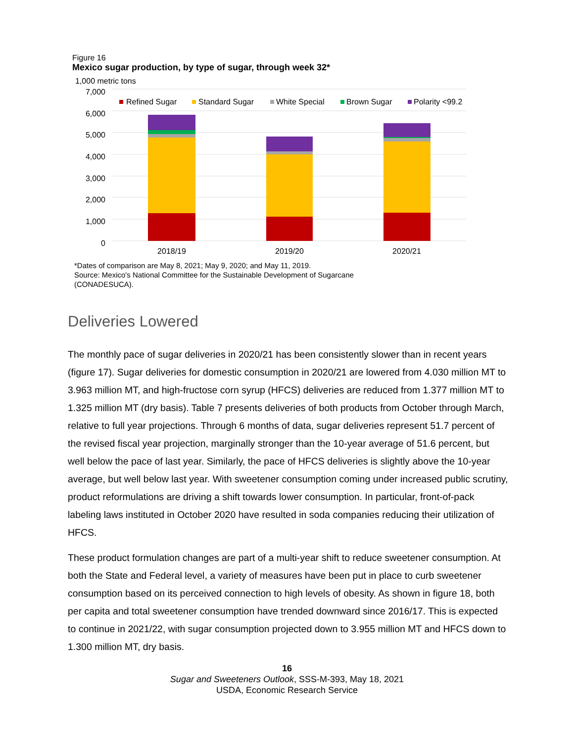Figure 16
Mexico sugar production, by type of sugar, through week 32*
1,000 metric tons
7,000
6,000
5,000
4,000
3,000
2,000
1,000
0
2018/19
2019/20
2020/21
Refined Sugar
Standard Sugar
White Special
Brown Sugar
Polarity <99.2
*Dates of comparison are May 8, 2021; May 9, 2020; and May 11, 2019.
Source: Mexico's National Committee for the Sustainable Development of Sugarcane
(CONADESUCA).
Deliveries Lowered
The monthly pace of sugar deliveries in 2020/21 has been consistently slower than in recent years (figure 17). Sugar deliveries for domestic consumption in 2020/21 are lowered from 4.030 million MT to 3.963 million MT, and high-fructose corn syrup (HFCS) deliveries are reduced from 1.377 million MT to 1.325 million MT (dry basis). Table 7 presents deliveries of both products from October through March, relative to full year projections. Through 6 months of data, sugar deliveries represent 51.7 percent of the revised fiscal year projection, marginally stronger than the 10-year average of 51.6 percent, but well below the pace of last year. Similarly, the pace of HFCS deliveries is slightly above the 10-year average, but well below last year. With sweetener consumption coming under increased public scrutiny, product reformulations are driving a shift towards lower consumption. In particular, front-of-pack labeling laws instituted in October 2020 have resulted in soda companies reducing their utilization of HFCS.
These product formulation changes are part of a multi-year shift to reduce sweetener consumption. At both the State and Federal level, a variety of measures have been put in place to curb sweetener consumption based on its perceived connection to high levels of obesity. As shown in figure 18, both per capita and total sweetener consumption have trended downward since 2016/17. This is expected to continue in 2021/22, with sugar consumption projected down to 3.955 million MT and HFCS down to 1.300 million MT, dry basis.
16
Sugar and Sweeteners Outlook, SSS-M-393, May 18, 2021
USDA, Economic Research Service